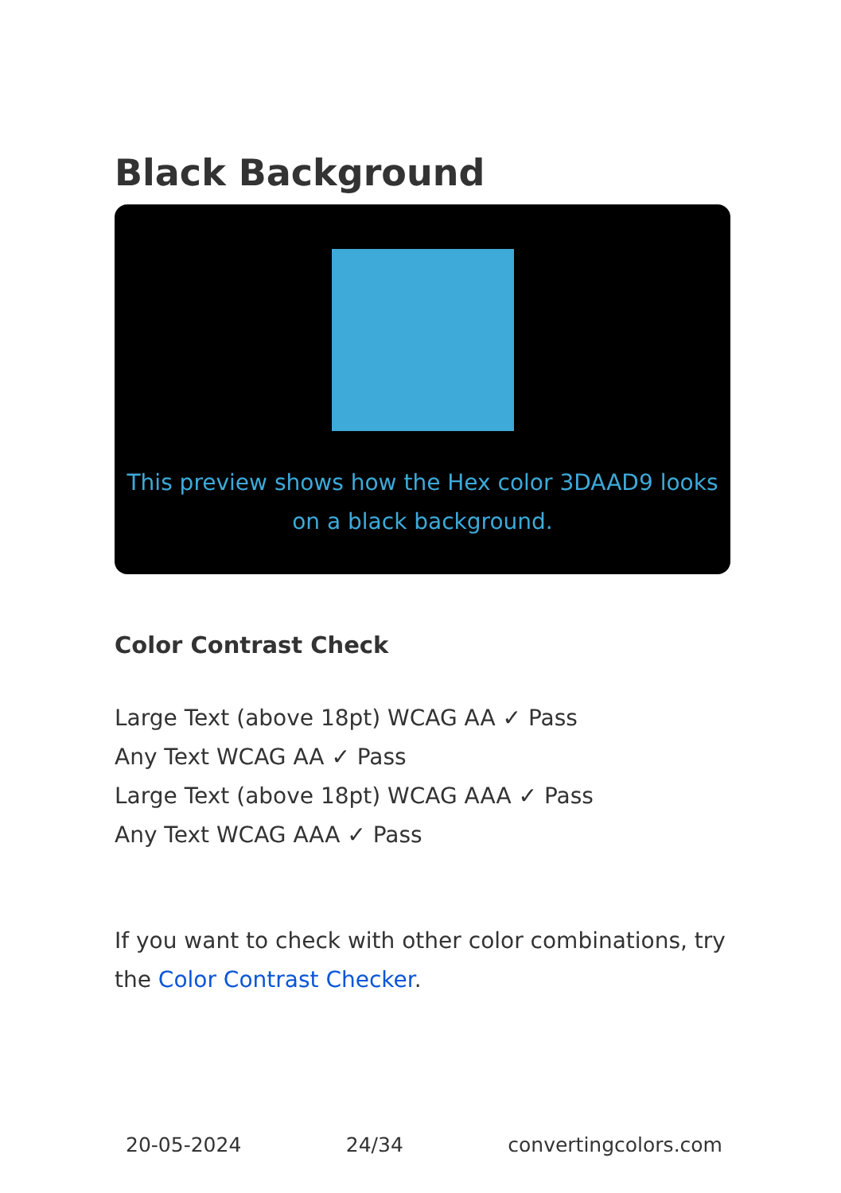Black Background
This preview shows how the Hex color 3DAAD9 looks on a black background.
Color Contrast Check
Large Text (above 18pt) WCAG AA ✓ Pass
Any Text WCAG AA ✓ Pass
Large Text (above 18pt) WCAG AAA ✓ Pass
Any Text WCAG AAA ✓ Pass
If you want to check with other color combinations, try the Color Contrast Checker.
20-05-2024 24/34 convertingcolors.com